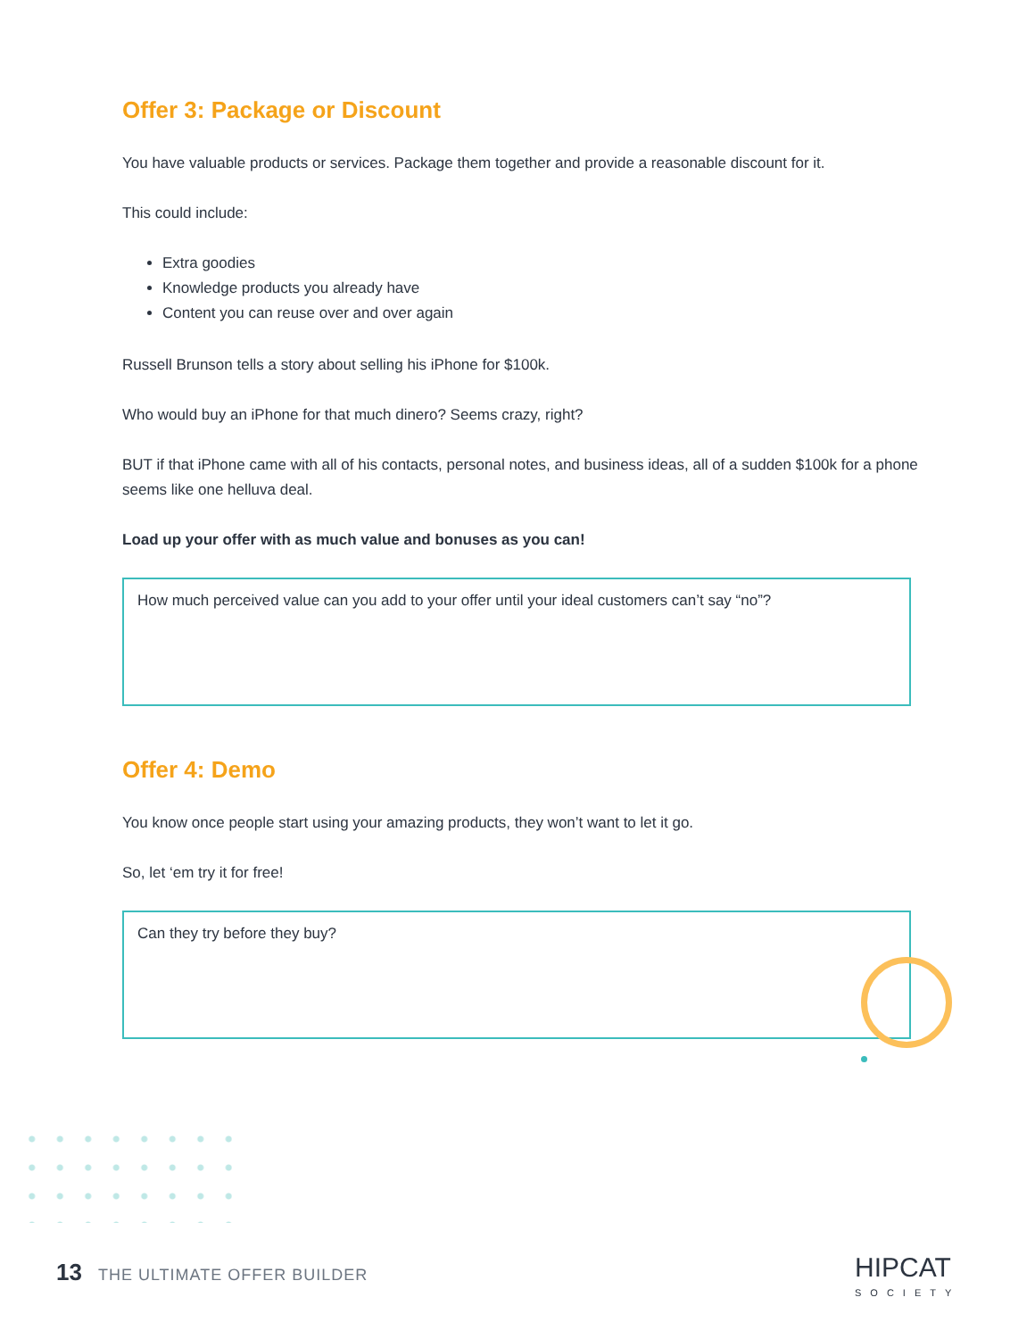Offer 3: Package or Discount
You have valuable products or services. Package them together and provide a reasonable discount for it.
This could include:
Extra goodies
Knowledge products you already have
Content you can reuse over and over again
Russell Brunson tells a story about selling his iPhone for $100k.
Who would buy an iPhone for that much dinero? Seems crazy, right?
BUT if that iPhone came with all of his contacts, personal notes, and business ideas, all of a sudden $100k for a phone seems like one helluva deal.
Load up your offer with as much value and bonuses as you can!
How much perceived value can you add to your offer until your ideal customers can’t say “no”?
Offer 4: Demo
You know once people start using your amazing products, they won’t want to let it go.
So, let ‘em try it for free!
Can they try before they buy?
13 THE ULTIMATE OFFER BUILDER HIPCAT
SOCIETY